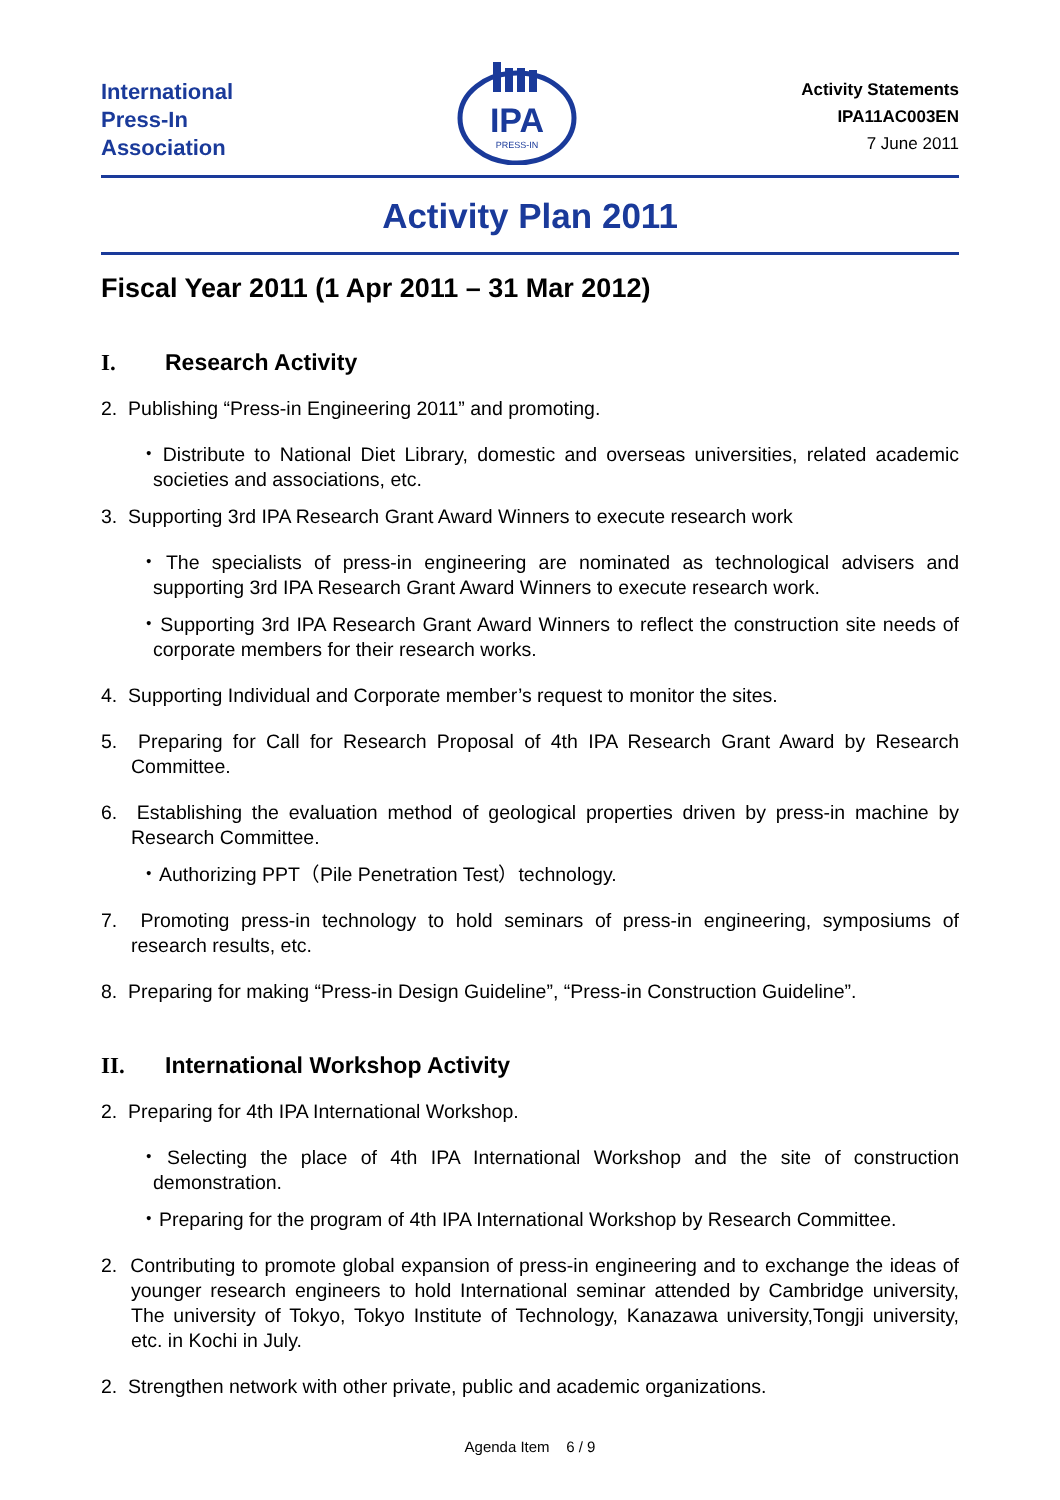International
Press-In
Association
IPA
PRESS-IN
Activity Statements
IPA11AC003EN
7 June 2011
Activity Plan 2011
Fiscal Year 2011 (1 Apr 2011 – 31 Mar 2012)
I. Research Activity
2. Publishing “Press-in Engineering 2011” and promoting.
・Distribute to National Diet Library, domestic and overseas universities, related academic societies and associations, etc.
3. Supporting 3rd IPA Research Grant Award Winners to execute research work
・The specialists of press-in engineering are nominated as technological advisers and supporting 3rd IPA Research Grant Award Winners to execute research work.
・Supporting 3rd IPA Research Grant Award Winners to reflect the construction site needs of corporate members for their research works.
4. Supporting Individual and Corporate member’s request to monitor the sites.
5. Preparing for Call for Research Proposal of 4th IPA Research Grant Award by Research Committee.
6. Establishing the evaluation method of geological properties driven by press-in machine by Research Committee.
・Authorizing PPT（Pile Penetration Test）technology.
7. Promoting press-in technology to hold seminars of press-in engineering, symposiums of research results, etc.
8. Preparing for making “Press-in Design Guideline”, “Press-in Construction Guideline”.
II. International Workshop Activity
2. Preparing for 4th IPA International Workshop.
・Selecting the place of 4th IPA International Workshop and the site of construction demonstration.
・Preparing for the program of 4th IPA International Workshop by Research Committee.
2. Contributing to promote global expansion of press-in engineering and to exchange the ideas of younger research engineers to hold International seminar attended by Cambridge university, The university of Tokyo, Tokyo Institute of Technology, Kanazawa university,Tongji university, etc. in Kochi in July.
2. Strengthen network with other private, public and academic organizations.
Agenda Item 6 / 9